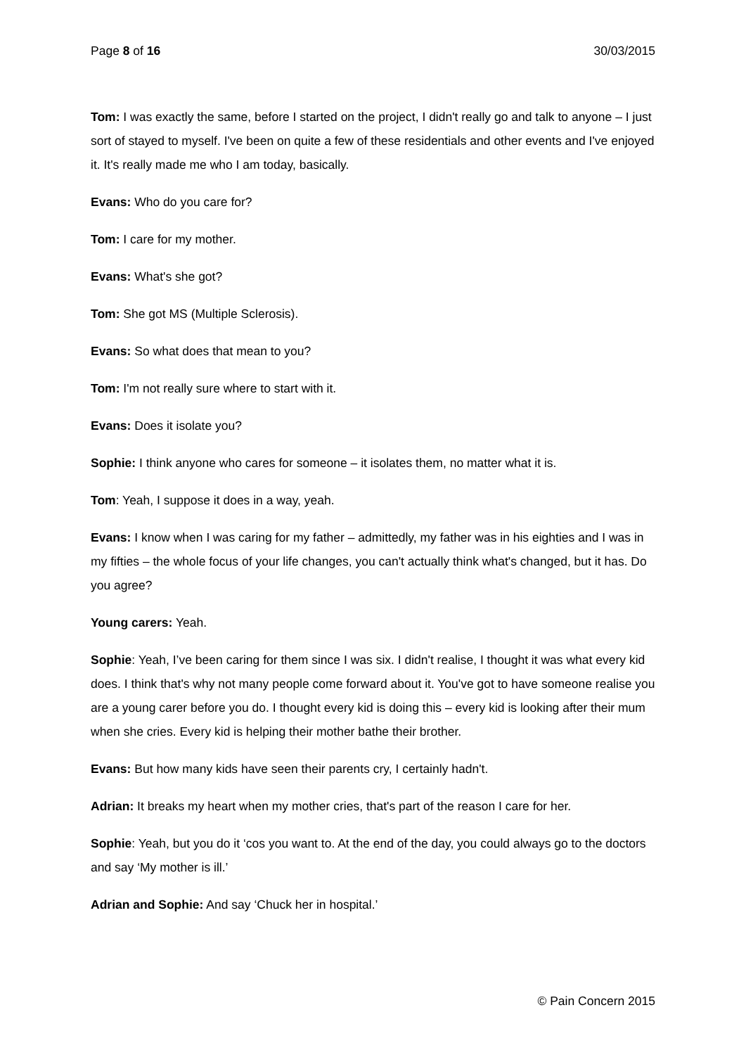Page 8 of 16 30/03/2015
Tom: I was exactly the same, before I started on the project, I didn't really go and talk to anyone – I just sort of stayed to myself. I've been on quite a few of these residentials and other events and I've enjoyed it. It's really made me who I am today, basically.
Evans: Who do you care for?
Tom: I care for my mother.
Evans: What's she got?
Tom: She got MS (Multiple Sclerosis).
Evans: So what does that mean to you?
Tom: I'm not really sure where to start with it.
Evans: Does it isolate you?
Sophie: I think anyone who cares for someone – it isolates them, no matter what it is.
Tom: Yeah, I suppose it does in a way, yeah.
Evans: I know when I was caring for my father – admittedly, my father was in his eighties and I was in my fifties – the whole focus of your life changes, you can't actually think what's changed, but it has. Do you agree?
Young carers: Yeah.
Sophie: Yeah, I’ve been caring for them since I was six. I didn't realise, I thought it was what every kid does. I think that's why not many people come forward about it. You've got to have someone realise you are a young carer before you do. I thought every kid is doing this – every kid is looking after their mum when she cries. Every kid is helping their mother bathe their brother.
Evans: But how many kids have seen their parents cry, I certainly hadn't.
Adrian: It breaks my heart when my mother cries, that's part of the reason I care for her.
Sophie: Yeah, but you do it ‘cos you want to. At the end of the day, you could always go to the doctors and say ‘My mother is ill.’
Adrian and Sophie: And say ‘Chuck her in hospital.’
© Pain Concern 2015